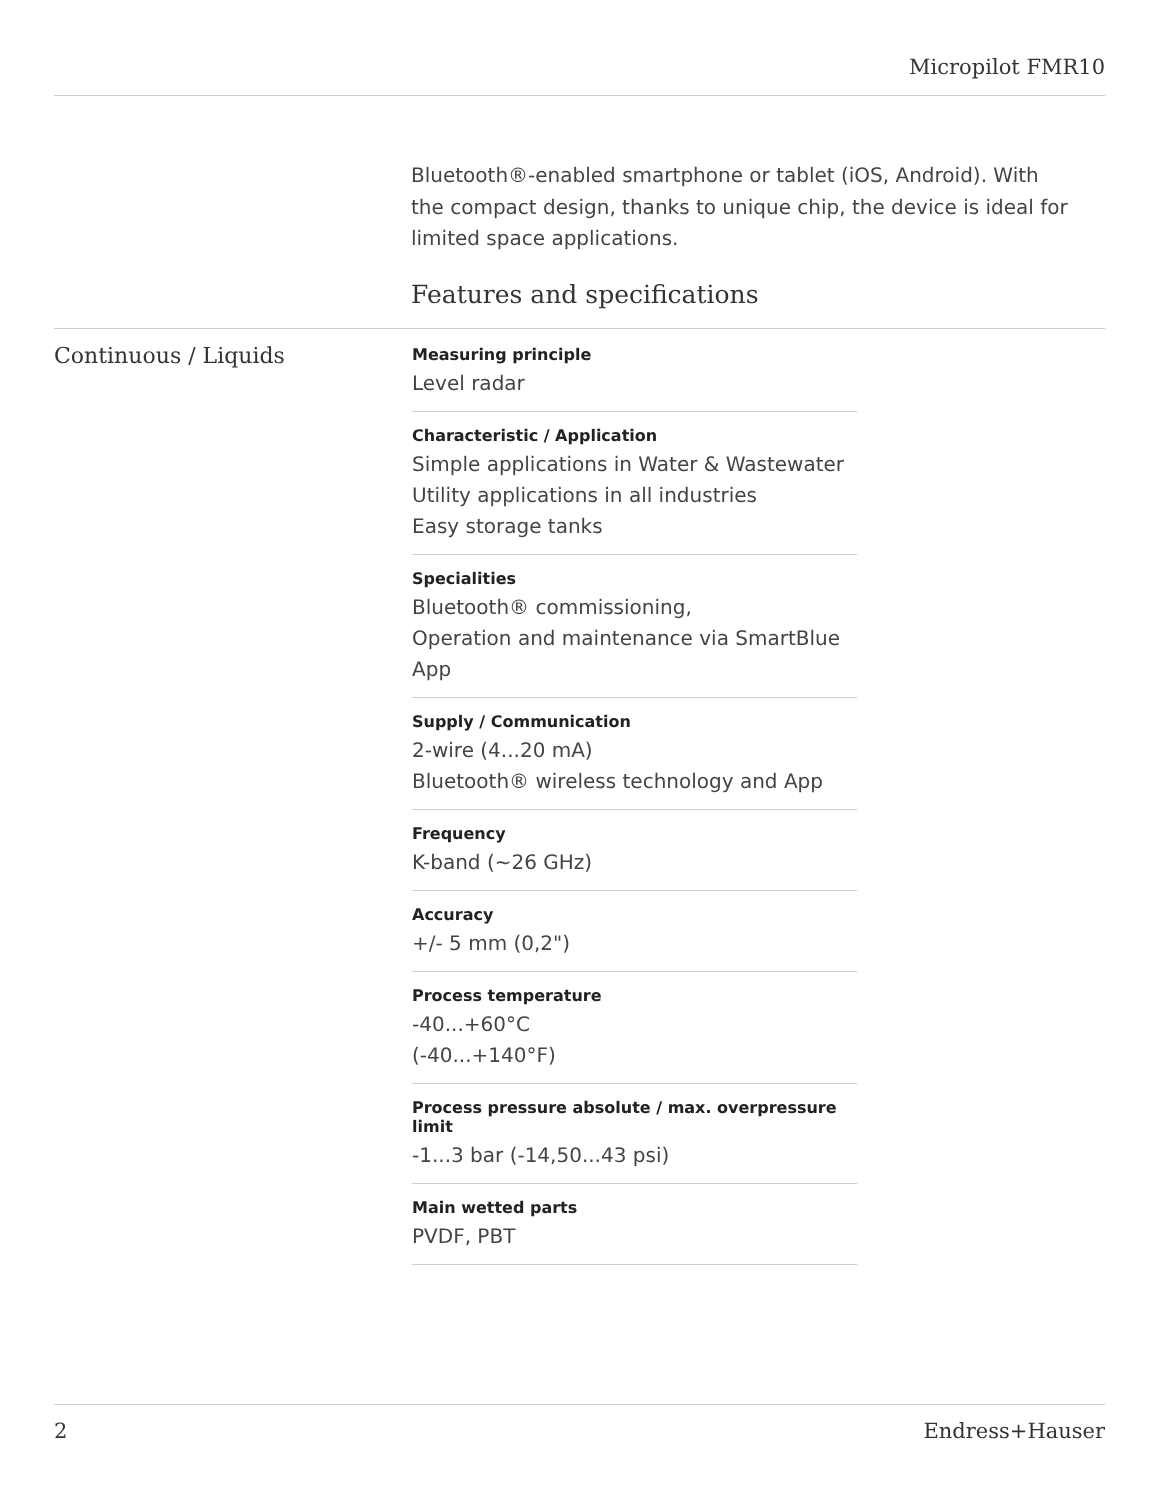Micropilot FMR10
Bluetooth®-enabled smartphone or tablet (iOS, Android). With the compact design, thanks to unique chip, the device is ideal for limited space applications.
Features and specifications
Continuous / Liquids
Measuring principle
Level radar
Characteristic / Application
Simple applications in Water & Wastewater
Utility applications in all industries
Easy storage tanks
Specialities
Bluetooth® commissioning,
Operation and maintenance via SmartBlue App
Supply / Communication
2-wire (4...20 mA)
Bluetooth® wireless technology and App
Frequency
K-band (~26 GHz)
Accuracy
+/- 5 mm (0,2")
Process temperature
-40...+60°C
(-40...+140°F)
Process pressure absolute / max. overpressure limit
-1...3 bar (-14,50...43 psi)
Main wetted parts
PVDF, PBT
2 Endress+Hauser